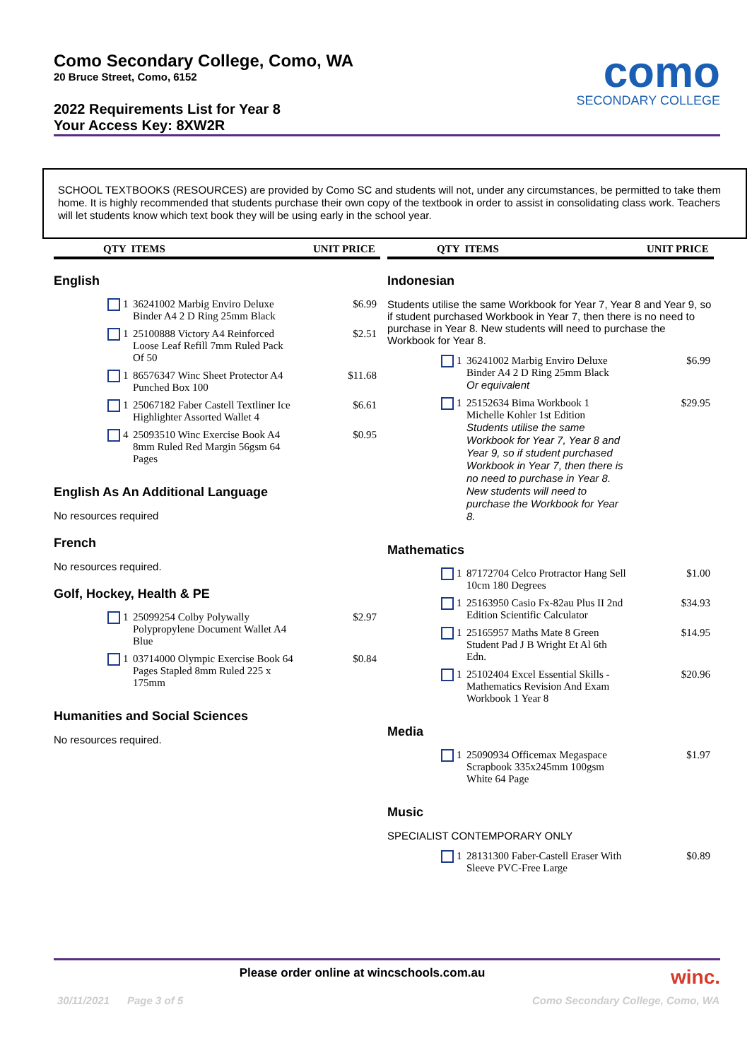Como Secondary College, Como, WA
20 Bruce Street, Como, 6152
2022 Requirements List for Year 8
Your Access Key: 8XW2R
como
SECONDARY COLLEGE
SCHOOL TEXTBOOKS (RESOURCES) are provided by Como SC and students will not, under any circumstances, be permitted to take them home. It is highly recommended that students purchase their own copy of the textbook in order to assist in consolidating class work. Teachers will let students know which text book they will be using early in the school year.
QTY ITEMS UNIT PRICE
English
| | | 1 | 36241002 Marbig Enviro Deluxe Binder A4 2 D Ring 25mm Black | $6.99 |
| | | 1 | 25100888 Victory A4 Reinforced Loose Leaf Refill 7mm Ruled Pack Of 50 | $2.51 |
| | | 1 | 86576347 Winc Sheet Protector A4 Punched Box 100 | $11.68 |
| | | 1 | 25067182 Faber Castell Textliner Ice Highlighter Assorted Wallet 4 | $6.61 |
| | | 4 | 25093510 Winc Exercise Book A4 8mm Ruled Red Margin 56gsm 64 Pages | $0.95 |
English As An Additional Language
No resources required
French
No resources required.
Golf, Hockey, Health & PE
| | | 1 | 25099254 Colby Polywally Polypropylene Document Wallet A4 Blue | $2.97 |
| | | 1 | 03714000 Olympic Exercise Book 64 Pages Stapled 8mm Ruled 225 x 175mm | $0.84 |
Humanities and Social Sciences
No resources required.
QTY ITEMS UNIT PRICE
Indonesian
Students utilise the same Workbook for Year 7, Year 8 and Year 9, so if student purchased Workbook in Year 7, then there is no need to purchase in Year 8. New students will need to purchase the Workbook for Year 8.
| | | 1 | 36241002 Marbig Enviro Deluxe Binder A4 2 D Ring 25mm Black Or equivalent | $6.99 |
| | | 1 | 25152634 Bima Workbook 1 Michelle Kohler 1st Edition Students utilise the same Workbook for Year 7, Year 8 and Year 9, so if student purchased Workbook in Year 7, then there is no need to purchase in Year 8. New students will need to purchase the Workbook for Year 8. | $29.95 |
Mathematics
| | | 1 | 87172704 Celco Protractor Hang Sell 10cm 180 Degrees | $1.00 |
| | | 1 | 25163950 Casio Fx-82au Plus II 2nd Edition Scientific Calculator | $34.93 |
| | | 1 | 25165957 Maths Mate 8 Green Student Pad J B Wright Et Al 6th Edn. | $14.95 |
| | | 1 | 25102404 Excel Essential Skills - Mathematics Revision And Exam Workbook 1 Year 8 | $20.96 |
Media
| | | 1 | 25090934 Officemax Megaspace Scrapbook 335x245mm 100gsm White 64 Page | $1.97 |
Music
SPECIALIST CONTEMPORARY ONLY
| | | 1 | 28131300 Faber-Castell Eraser With Sleeve PVC-Free Large | $0.89 |
Please order online at wincschools.com.au winc.
30/11/2021 Page 3 of 5
Como Secondary College, Como, WA